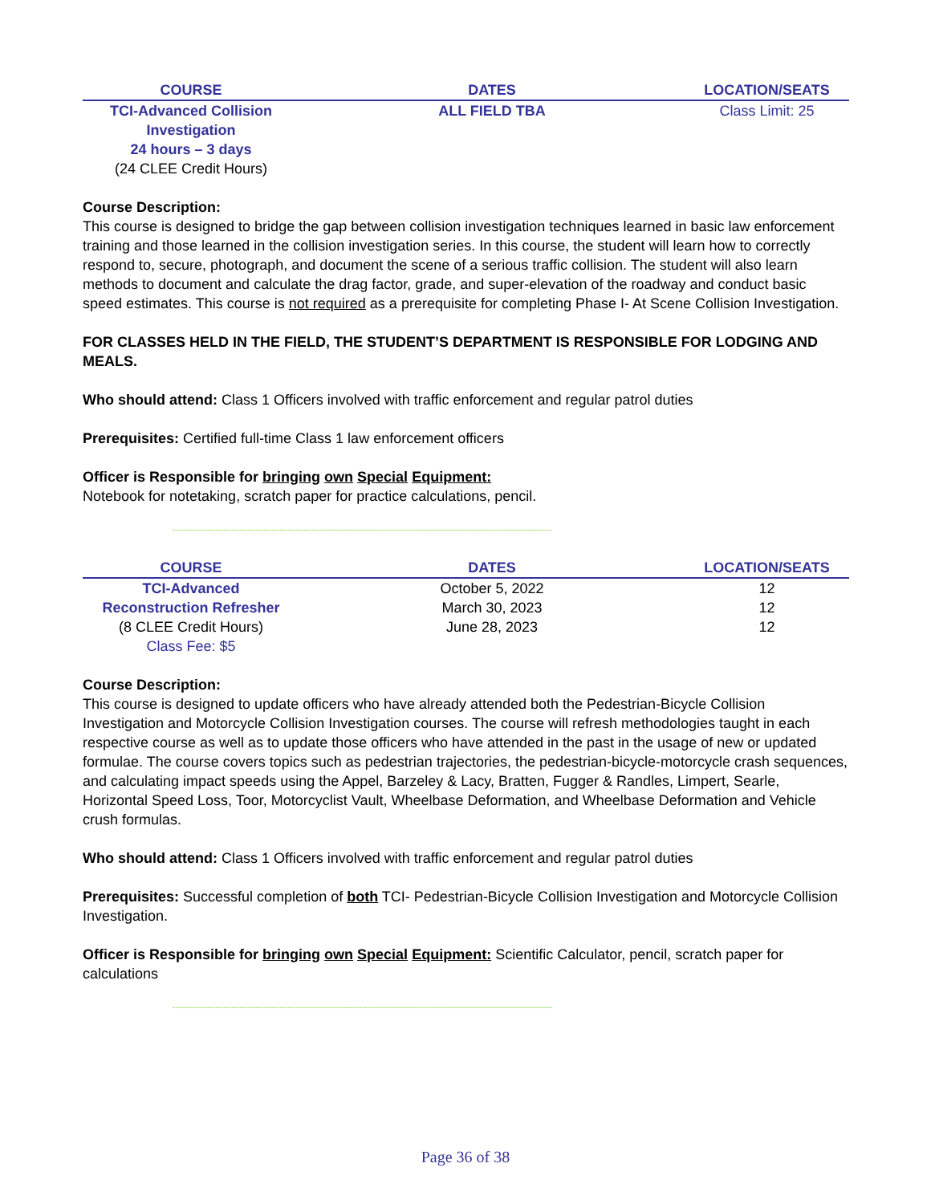| COURSE | DATES | LOCATION/SEATS |
| --- | --- | --- |
| TCI-Advanced Collision Investigation 24 hours – 3 days (24 CLEE Credit Hours) | ALL FIELD TBA | Class Limit: 25 |
Course Description:
This course is designed to bridge the gap between collision investigation techniques learned in basic law enforcement training and those learned in the collision investigation series. In this course, the student will learn how to correctly respond to, secure, photograph, and document the scene of a serious traffic collision. The student will also learn methods to document and calculate the drag factor, grade, and super-elevation of the roadway and conduct basic speed estimates. This course is not required as a prerequisite for completing Phase I- At Scene Collision Investigation.
FOR CLASSES HELD IN THE FIELD, THE STUDENT’S DEPARTMENT IS RESPONSIBLE FOR LODGING AND MEALS.
Who should attend: Class 1 Officers involved with traffic enforcement and regular patrol duties
Prerequisites: Certified full-time Class 1 law enforcement officers
Officer is Responsible for bringing own Special Equipment:
Notebook for notetaking, scratch paper for practice calculations, pencil.
----------------------------------------------------------------------------------------------------------------------------------------------
| COURSE | DATES | LOCATION/SEATS |
| --- | --- | --- |
| TCI-Advanced | October 5, 2022 | 12 |
| Reconstruction Refresher | March 30, 2023 | 12 |
| (8 CLEE Credit Hours) | June 28, 2023 | 12 |
| Class Fee: $5 | | |
Course Description:
This course is designed to update officers who have already attended both the Pedestrian-Bicycle Collision Investigation and Motorcycle Collision Investigation courses. The course will refresh methodologies taught in each respective course as well as to update those officers who have attended in the past in the usage of new or updated formulae. The course covers topics such as pedestrian trajectories, the pedestrian-bicycle-motorcycle crash sequences, and calculating impact speeds using the Appel, Barzeley & Lacy, Bratten, Fugger & Randles, Limpert, Searle, Horizontal Speed Loss, Toor, Motorcyclist Vault, Wheelbase Deformation, and Wheelbase Deformation and Vehicle crush formulas.
Who should attend: Class 1 Officers involved with traffic enforcement and regular patrol duties
Prerequisites: Successful completion of both TCI- Pedestrian-Bicycle Collision Investigation and Motorcycle Collision Investigation.
Officer is Responsible for bringing own Special Equipment: Scientific Calculator, pencil, scratch paper for calculations
----------------------------------------------------------------------------------------------------------------------------------------------
Page 36 of 38